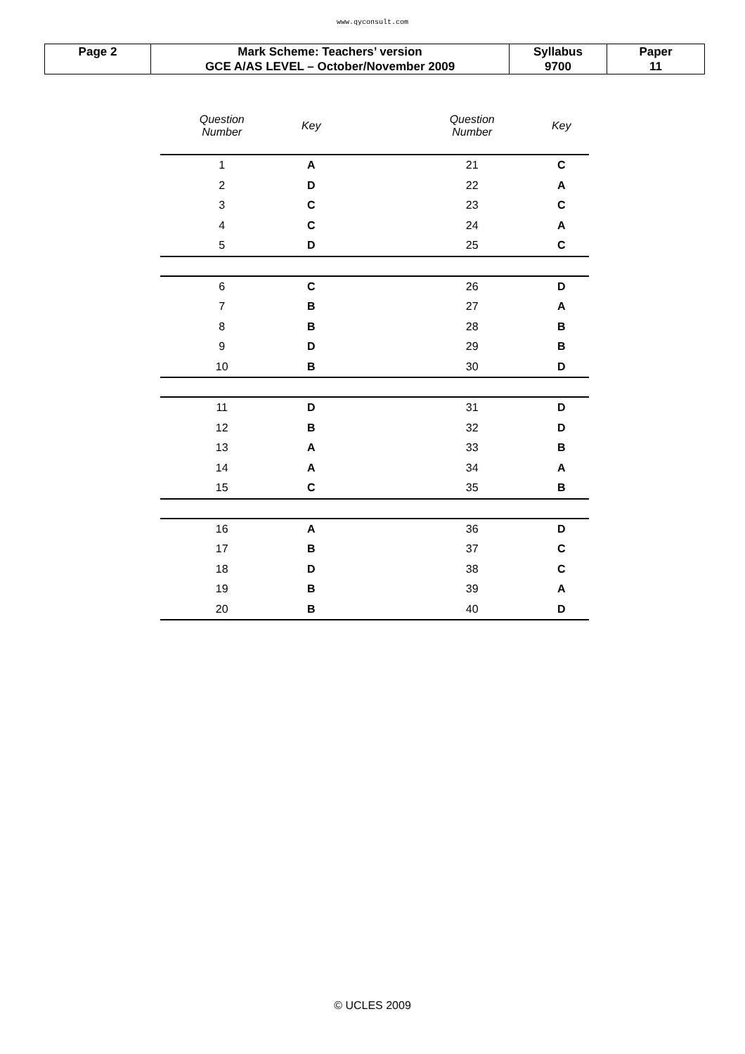www.qyconsult.com
| Page 2 | Mark Scheme: Teachers’ version | Syllabus | Paper |
| | GCE A/AS LEVEL – October/November 2009 | 9700 | 11 |
| Question Number | Key | | Question Number | Key |
| --- | --- | --- | --- | --- |
| 1 | A | | 21 | C |
| 2 | D | | 22 | A |
| 3 | C | | 23 | C |
| 4 | C | | 24 | A |
| 5 | D | | 25 | C |
| 6 | C | | 26 | D |
| 7 | B | | 27 | A |
| 8 | B | | 28 | B |
| 9 | D | | 29 | B |
| 10 | B | | 30 | D |
| 11 | D | | 31 | D |
| 12 | B | | 32 | D |
| 13 | A | | 33 | B |
| 14 | A | | 34 | A |
| 15 | C | | 35 | B |
| 16 | A | | 36 | D |
| 17 | B | | 37 | C |
| 18 | D | | 38 | C |
| 19 | B | | 39 | A |
| 20 | B | | 40 | D |
© UCLES 2009